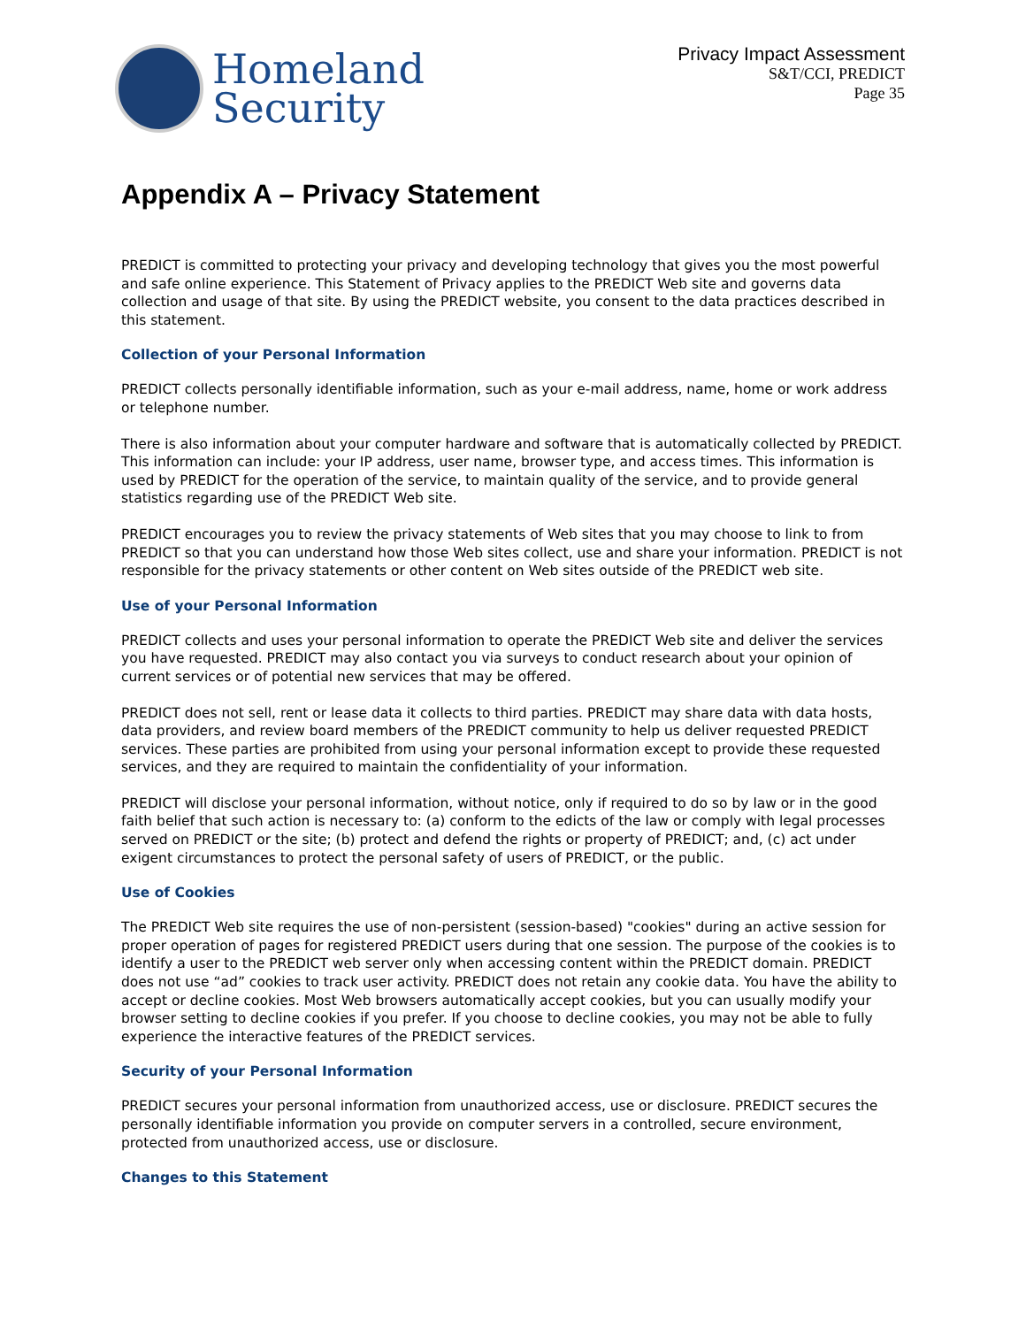Homeland
Security
Privacy Impact Assessment
S&T/CCI, PREDICT
Page 35
Appendix A – Privacy Statement
PREDICT is committed to protecting your privacy and developing technology that gives you the most powerful and safe online experience. This Statement of Privacy applies to the PREDICT Web site and governs data collection and usage of that site. By using the PREDICT website, you consent to the data practices described in this statement.
Collection of your Personal Information
PREDICT collects personally identifiable information, such as your e-mail address, name, home or work address or telephone number.
There is also information about your computer hardware and software that is automatically collected by PREDICT. This information can include: your IP address, user name, browser type, and access times. This information is used by PREDICT for the operation of the service, to maintain quality of the service, and to provide general statistics regarding use of the PREDICT Web site.
PREDICT encourages you to review the privacy statements of Web sites that you may choose to link to from PREDICT so that you can understand how those Web sites collect, use and share your information. PREDICT is not responsible for the privacy statements or other content on Web sites outside of the PREDICT web site.
Use of your Personal Information
PREDICT collects and uses your personal information to operate the PREDICT Web site and deliver the services you have requested. PREDICT may also contact you via surveys to conduct research about your opinion of current services or of potential new services that may be offered.
PREDICT does not sell, rent or lease data it collects to third parties. PREDICT may share data with data hosts, data providers, and review board members of the PREDICT community to help us deliver requested PREDICT services. These parties are prohibited from using your personal information except to provide these requested services, and they are required to maintain the confidentiality of your information.
PREDICT will disclose your personal information, without notice, only if required to do so by law or in the good faith belief that such action is necessary to: (a) conform to the edicts of the law or comply with legal processes served on PREDICT or the site; (b) protect and defend the rights or property of PREDICT; and, (c) act under exigent circumstances to protect the personal safety of users of PREDICT, or the public.
Use of Cookies
The PREDICT Web site requires the use of non-persistent (session-based) "cookies" during an active session for proper operation of pages for registered PREDICT users during that one session. The purpose of the cookies is to identify a user to the PREDICT web server only when accessing content within the PREDICT domain. PREDICT does not use “ad” cookies to track user activity. PREDICT does not retain any cookie data. You have the ability to accept or decline cookies. Most Web browsers automatically accept cookies, but you can usually modify your browser setting to decline cookies if you prefer. If you choose to decline cookies, you may not be able to fully experience the interactive features of the PREDICT services.
Security of your Personal Information
PREDICT secures your personal information from unauthorized access, use or disclosure. PREDICT secures the personally identifiable information you provide on computer servers in a controlled, secure environment, protected from unauthorized access, use or disclosure.
Changes to this Statement